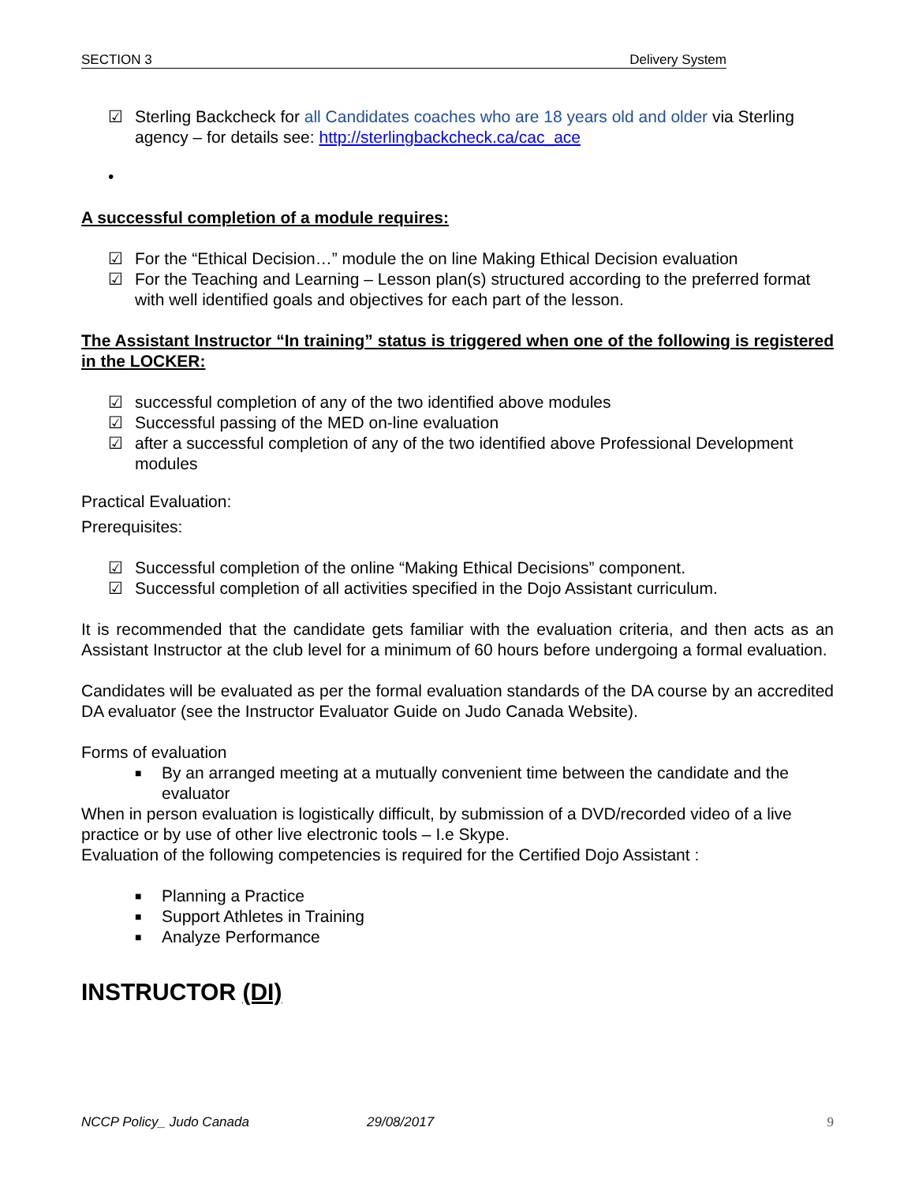SECTION 3 Delivery System
☑ Sterling Backcheck for all Candidates coaches who are 18 years old and older via Sterling agency – for details see: http://sterlingbackcheck.ca/cac_ace
•
A successful completion of a module requires:
☑ For the “Ethical Decision…” module the on line Making Ethical Decision evaluation
☑ For the Teaching and Learning – Lesson plan(s) structured according to the preferred format with well identified goals and objectives for each part of the lesson.
The Assistant Instructor “In training” status is triggered when one of the following is registered in the LOCKER:
☑ successful completion of any of the two identified above modules
☑ Successful passing of the MED on-line evaluation
☑ after a successful completion of any of the two identified above Professional Development modules
Practical Evaluation:
Prerequisites:
☑ Successful completion of the online “Making Ethical Decisions” component.
☑ Successful completion of all activities specified in the Dojo Assistant curriculum.
It is recommended that the candidate gets familiar with the evaluation criteria, and then acts as an Assistant Instructor at the club level for a minimum of 60 hours before undergoing a formal evaluation.
Candidates will be evaluated as per the formal evaluation standards of the DA course by an accredited DA evaluator (see the Instructor Evaluator Guide on Judo Canada Website).
Forms of evaluation
■
By an arranged meeting at a mutually convenient time between the candidate and the evaluator
When in person evaluation is logistically difficult, by submission of a DVD/recorded video of a live practice or by use of other live electronic tools – I.e Skype.
Evaluation of the following competencies is required for the Certified Dojo Assistant :
■
Planning a Practice
■
Support Athletes in Training
■
Analyze Performance
INSTRUCTOR (DI)
NCCP Policy_ Judo Canada 29/08/2017 9